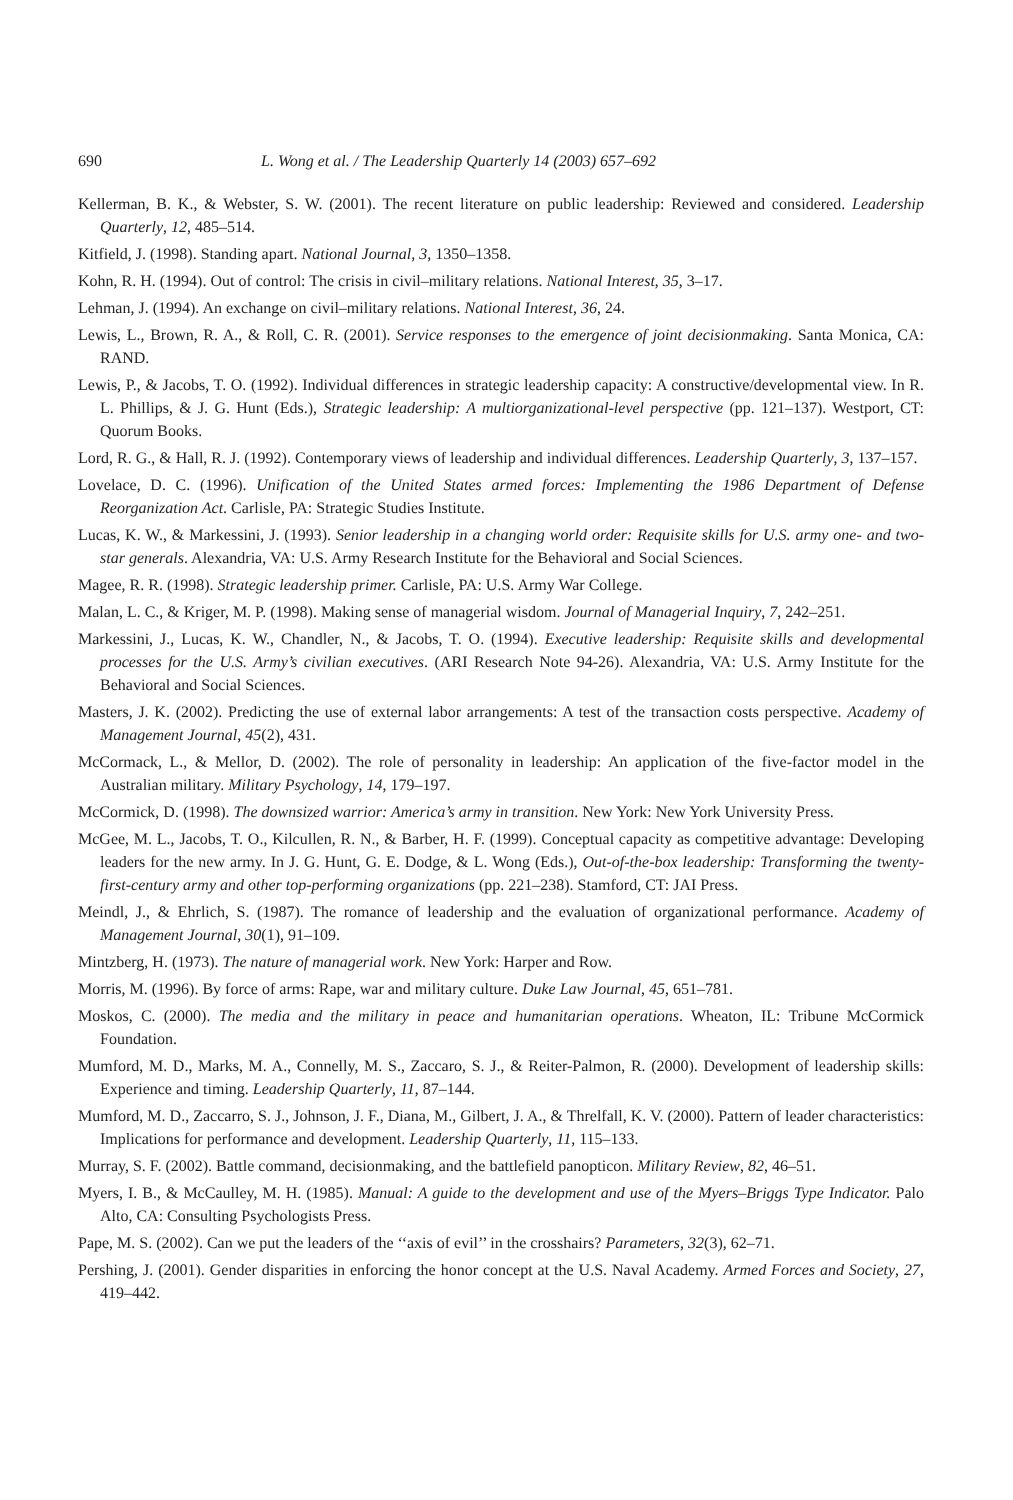690 L. Wong et al. / The Leadership Quarterly 14 (2003) 657–692
Kellerman, B. K., & Webster, S. W. (2001). The recent literature on public leadership: Reviewed and considered. Leadership Quarterly, 12, 485–514.
Kitfield, J. (1998). Standing apart. National Journal, 3, 1350–1358.
Kohn, R. H. (1994). Out of control: The crisis in civil–military relations. National Interest, 35, 3–17.
Lehman, J. (1994). An exchange on civil–military relations. National Interest, 36, 24.
Lewis, L., Brown, R. A., & Roll, C. R. (2001). Service responses to the emergence of joint decisionmaking. Santa Monica, CA: RAND.
Lewis, P., & Jacobs, T. O. (1992). Individual differences in strategic leadership capacity: A constructive/developmental view. In R. L. Phillips, & J. G. Hunt (Eds.), Strategic leadership: A multiorganizational-level perspective (pp. 121–137). Westport, CT: Quorum Books.
Lord, R. G., & Hall, R. J. (1992). Contemporary views of leadership and individual differences. Leadership Quarterly, 3, 137–157.
Lovelace, D. C. (1996). Unification of the United States armed forces: Implementing the 1986 Department of Defense Reorganization Act. Carlisle, PA: Strategic Studies Institute.
Lucas, K. W., & Markessini, J. (1993). Senior leadership in a changing world order: Requisite skills for U.S. army one- and two-star generals. Alexandria, VA: U.S. Army Research Institute for the Behavioral and Social Sciences.
Magee, R. R. (1998). Strategic leadership primer. Carlisle, PA: U.S. Army War College.
Malan, L. C., & Kriger, M. P. (1998). Making sense of managerial wisdom. Journal of Managerial Inquiry, 7, 242–251.
Markessini, J., Lucas, K. W., Chandler, N., & Jacobs, T. O. (1994). Executive leadership: Requisite skills and developmental processes for the U.S. Army’s civilian executives. (ARI Research Note 94-26). Alexandria, VA: U.S. Army Institute for the Behavioral and Social Sciences.
Masters, J. K. (2002). Predicting the use of external labor arrangements: A test of the transaction costs perspective. Academy of Management Journal, 45(2), 431.
McCormack, L., & Mellor, D. (2002). The role of personality in leadership: An application of the five-factor model in the Australian military. Military Psychology, 14, 179–197.
McCormick, D. (1998). The downsized warrior: America’s army in transition. New York: New York University Press.
McGee, M. L., Jacobs, T. O., Kilcullen, R. N., & Barber, H. F. (1999). Conceptual capacity as competitive advantage: Developing leaders for the new army. In J. G. Hunt, G. E. Dodge, & L. Wong (Eds.), Out-of-the-box leadership: Transforming the twenty-first-century army and other top-performing organizations (pp. 221–238). Stamford, CT: JAI Press.
Meindl, J., & Ehrlich, S. (1987). The romance of leadership and the evaluation of organizational performance. Academy of Management Journal, 30(1), 91–109.
Mintzberg, H. (1973). The nature of managerial work. New York: Harper and Row.
Morris, M. (1996). By force of arms: Rape, war and military culture. Duke Law Journal, 45, 651–781.
Moskos, C. (2000). The media and the military in peace and humanitarian operations. Wheaton, IL: Tribune McCormick Foundation.
Mumford, M. D., Marks, M. A., Connelly, M. S., Zaccaro, S. J., & Reiter-Palmon, R. (2000). Development of leadership skills: Experience and timing. Leadership Quarterly, 11, 87–144.
Mumford, M. D., Zaccarro, S. J., Johnson, J. F., Diana, M., Gilbert, J. A., & Threlfall, K. V. (2000). Pattern of leader characteristics: Implications for performance and development. Leadership Quarterly, 11, 115–133.
Murray, S. F. (2002). Battle command, decisionmaking, and the battlefield panopticon. Military Review, 82, 46–51.
Myers, I. B., & McCaulley, M. H. (1985). Manual: A guide to the development and use of the Myers–Briggs Type Indicator. Palo Alto, CA: Consulting Psychologists Press.
Pape, M. S. (2002). Can we put the leaders of the ‘‘axis of evil’’ in the crosshairs? Parameters, 32(3), 62–71.
Pershing, J. (2001). Gender disparities in enforcing the honor concept at the U.S. Naval Academy. Armed Forces and Society, 27, 419–442.